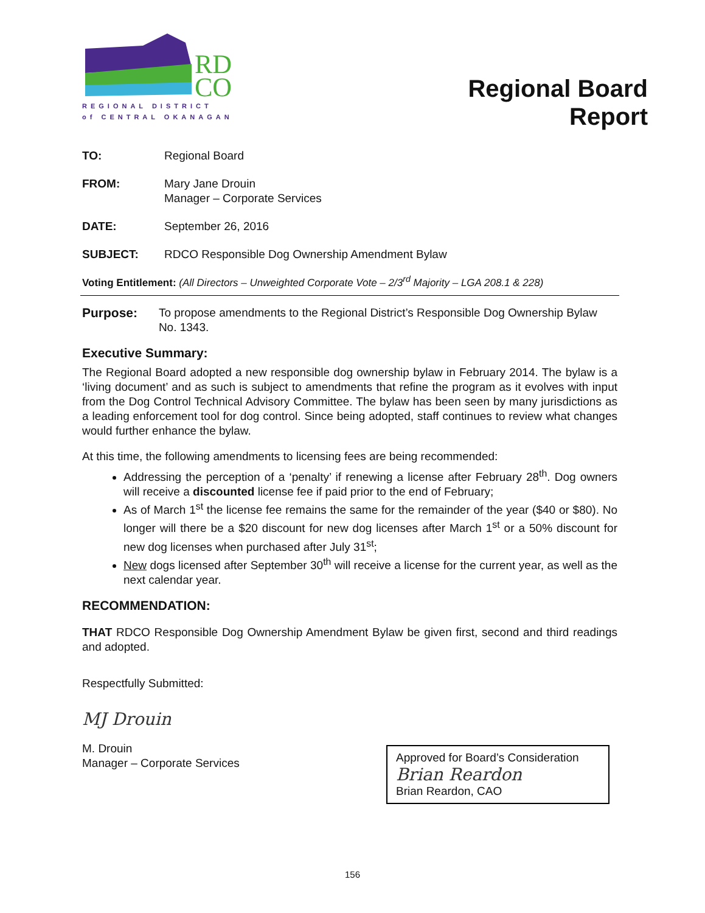RD
CO
REGIONAL DISTRICT
of CENTRAL OKANAGAN
Regional Board
Report
TO: Regional Board
FROM: Mary Jane Drouin
Manager – Corporate Services
DATE: September 26, 2016
SUBJECT: RDCO Responsible Dog Ownership Amendment Bylaw
Voting Entitlement: (All Directors – Unweighted Corporate Vote – 2/3<sup>rd</sup> Majority – LGA 208.1 & 228)
Purpose: To propose amendments to the Regional District’s Responsible Dog Ownership Bylaw No. 1343.
Executive Summary:
The Regional Board adopted a new responsible dog ownership bylaw in February 2014. The bylaw is a ‘living document’ and as such is subject to amendments that refine the program as it evolves with input from the Dog Control Technical Advisory Committee. The bylaw has been seen by many jurisdictions as a leading enforcement tool for dog control. Since being adopted, staff continues to review what changes would further enhance the bylaw.
At this time, the following amendments to licensing fees are being recommended:
Addressing the perception of a ‘penalty’ if renewing a license after February 28<sup>th</sup>. Dog owners will receive a discounted license fee if paid prior to the end of February;
As of March 1<sup>st</sup> the license fee remains the same for the remainder of the year ($40 or $80). No longer will there be a $20 discount for new dog licenses after March 1<sup>st</sup> or a 50% discount for new dog licenses when purchased after July 31<sup>st</sup>;
New dogs licensed after September 30<sup>th</sup> will receive a license for the current year, as well as the next calendar year.
RECOMMENDATION:
THAT RDCO Responsible Dog Ownership Amendment Bylaw be given first, second and third readings and adopted.
Respectfully Submitted:
MJ Drouin
M. Drouin
Manager – Corporate Services
Approved for Board’s Consideration
Brian Reardon
Brian Reardon, CAO
156